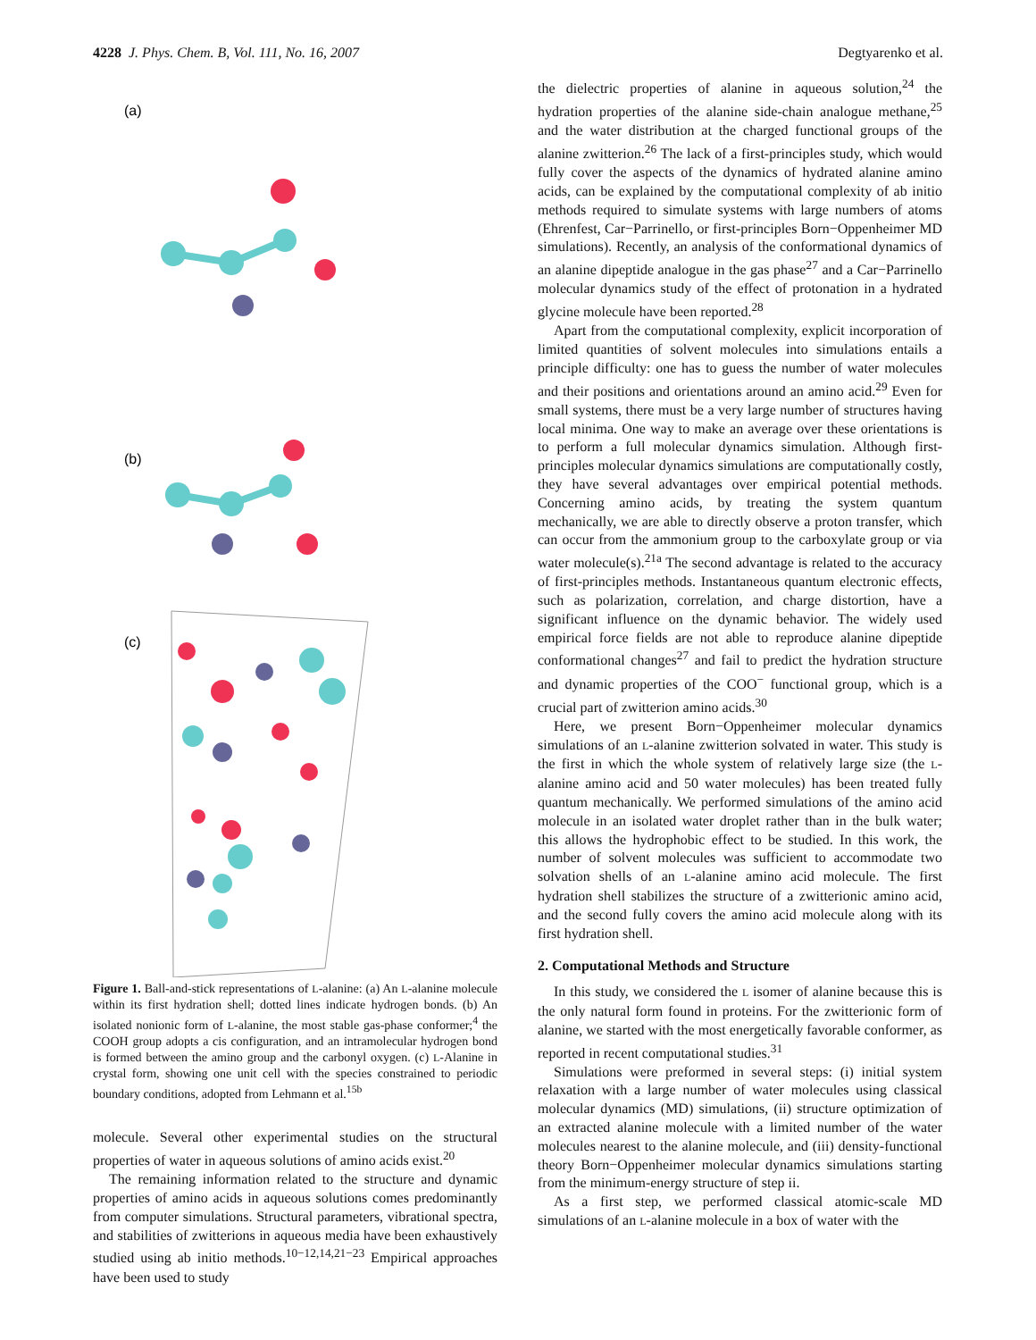4228 J. Phys. Chem. B, Vol. 111, No. 16, 2007 Degtyarenko et al.
(a)
(b)
(c)
Figure 1. Ball-and-stick representations of L-alanine: (a) An L-alanine molecule within its first hydration shell; dotted lines indicate hydrogen bonds. (b) An isolated nonionic form of L-alanine, the most stable gas-phase conformer;<sup>4</sup> the COOH group adopts a cis configuration, and an intramolecular hydrogen bond is formed between the amino group and the carbonyl oxygen. (c) L-Alanine in crystal form, showing one unit cell with the species constrained to periodic boundary conditions, adopted from Lehmann et al.<sup>15b</sup>
molecule. Several other experimental studies on the structural properties of water in aqueous solutions of amino acids exist.<sup>20</sup>
The remaining information related to the structure and dynamic properties of amino acids in aqueous solutions comes predominantly from computer simulations. Structural parameters, vibrational spectra, and stabilities of zwitterions in aqueous media have been exhaustively studied using ab initio methods.<sup>10−12,14,21−23</sup> Empirical approaches have been used to study
the dielectric properties of alanine in aqueous solution,<sup>24</sup> the hydration properties of the alanine side-chain analogue methane,<sup>25</sup> and the water distribution at the charged functional groups of the alanine zwitterion.<sup>26</sup> The lack of a first-principles study, which would fully cover the aspects of the dynamics of hydrated alanine amino acids, can be explained by the computational complexity of ab initio methods required to simulate systems with large numbers of atoms (Ehrenfest, Car−Parrinello, or first-principles Born−Oppenheimer MD simulations). Recently, an analysis of the conformational dynamics of an alanine dipeptide analogue in the gas phase<sup>27</sup> and a Car−Parrinello molecular dynamics study of the effect of protonation in a hydrated glycine molecule have been reported.<sup>28</sup>
Apart from the computational complexity, explicit incorporation of limited quantities of solvent molecules into simulations entails a principle difficulty: one has to guess the number of water molecules and their positions and orientations around an amino acid.<sup>29</sup> Even for small systems, there must be a very large number of structures having local minima. One way to make an average over these orientations is to perform a full molecular dynamics simulation. Although first-principles molecular dynamics simulations are computationally costly, they have several advantages over empirical potential methods. Concerning amino acids, by treating the system quantum mechanically, we are able to directly observe a proton transfer, which can occur from the ammonium group to the carboxylate group or via water molecule(s).<sup>21a</sup> The second advantage is related to the accuracy of first-principles methods. Instantaneous quantum electronic effects, such as polarization, correlation, and charge distortion, have a significant influence on the dynamic behavior. The widely used empirical force fields are not able to reproduce alanine dipeptide conformational changes<sup>27</sup> and fail to predict the hydration structure and dynamic properties of the COO<sup>−</sup> functional group, which is a crucial part of zwitterion amino acids.<sup>30</sup>
Here, we present Born−Oppenheimer molecular dynamics simulations of an L-alanine zwitterion solvated in water. This study is the first in which the whole system of relatively large size (the L-alanine amino acid and 50 water molecules) has been treated fully quantum mechanically. We performed simulations of the amino acid molecule in an isolated water droplet rather than in the bulk water; this allows the hydrophobic effect to be studied. In this work, the number of solvent molecules was sufficient to accommodate two solvation shells of an L-alanine amino acid molecule. The first hydration shell stabilizes the structure of a zwitterionic amino acid, and the second fully covers the amino acid molecule along with its first hydration shell.
2. Computational Methods and Structure
In this study, we considered the L isomer of alanine because this is the only natural form found in proteins. For the zwitterionic form of alanine, we started with the most energetically favorable conformer, as reported in recent computational studies.<sup>31</sup>
Simulations were preformed in several steps: (i) initial system relaxation with a large number of water molecules using classical molecular dynamics (MD) simulations, (ii) structure optimization of an extracted alanine molecule with a limited number of the water molecules nearest to the alanine molecule, and (iii) density-functional theory Born−Oppenheimer molecular dynamics simulations starting from the minimum-energy structure of step ii.
As a first step, we performed classical atomic-scale MD simulations of an L-alanine molecule in a box of water with the